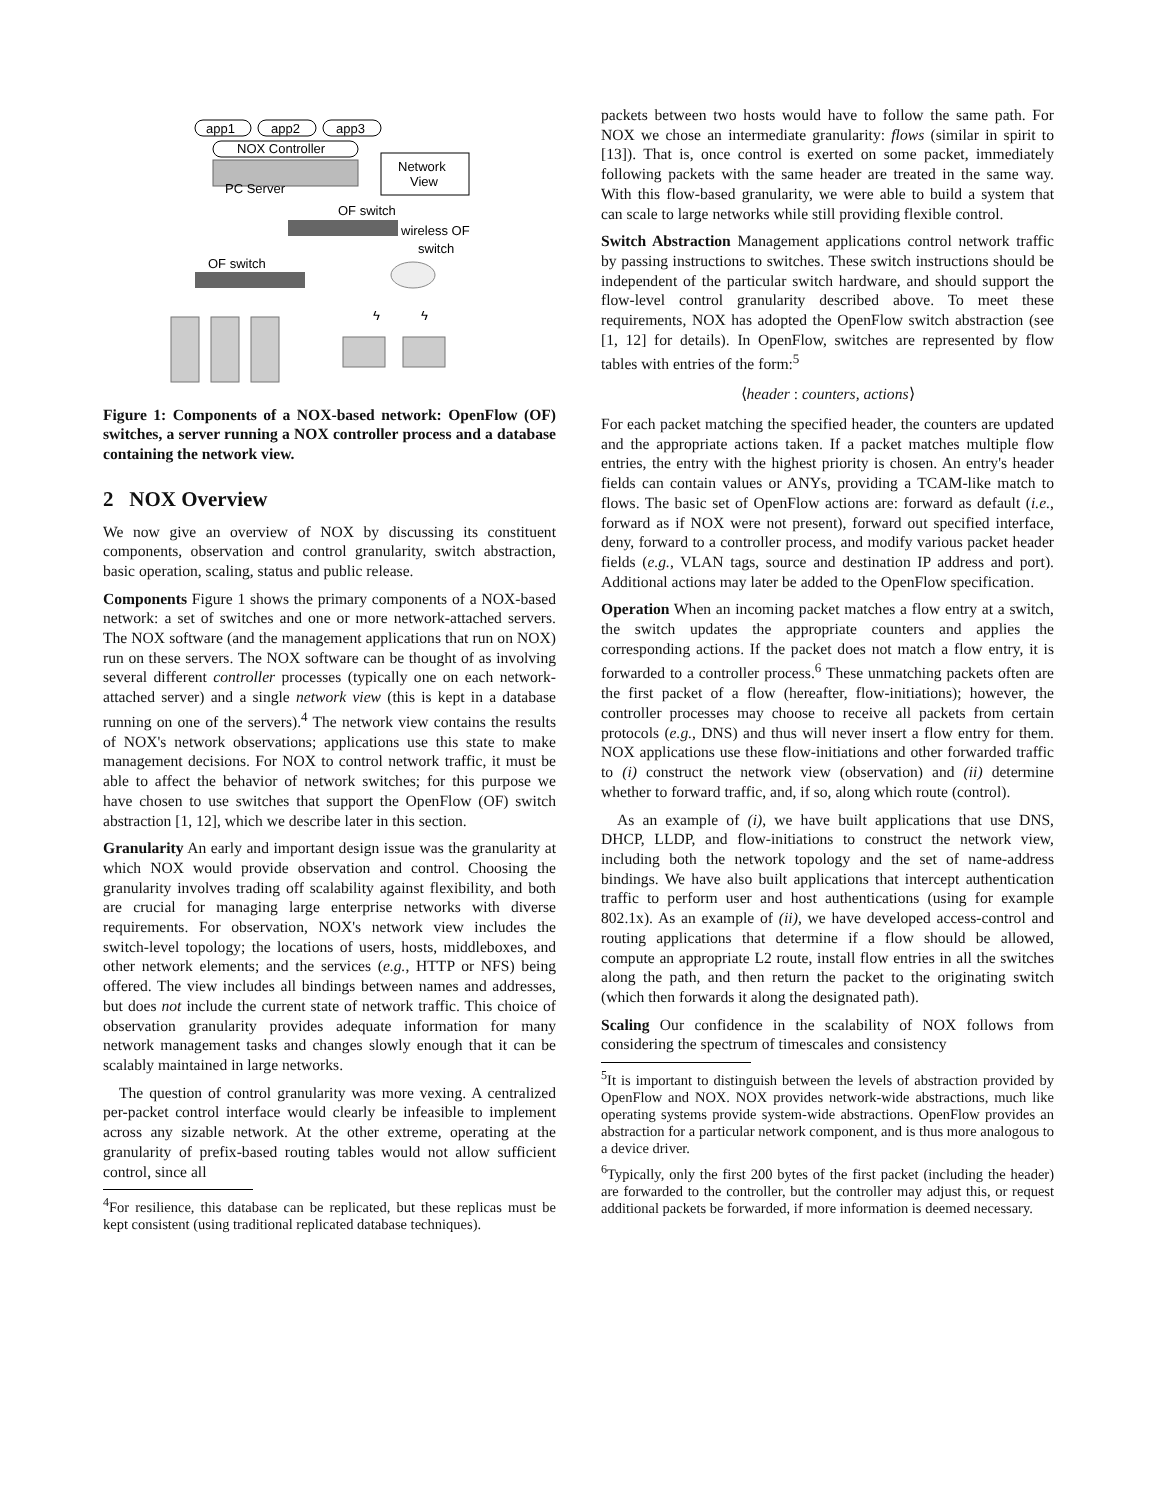app1
app2
app3
NOX Controller
PC Server
Network
View
OF switch
wireless OF
switch
OF switch
ϟ
ϟ
Figure 1: Components of a NOX-based network: OpenFlow (OF) switches, a server running a NOX controller process and a database containing the network view.
2 NOX Overview
We now give an overview of NOX by discussing its constituent components, observation and control granularity, switch abstraction, basic operation, scaling, status and public release.
Components Figure 1 shows the primary components of a NOX-based network: a set of switches and one or more network-attached servers. The NOX software (and the management applications that run on NOX) run on these servers. The NOX software can be thought of as involving several different controller processes (typically one on each network-attached server) and a single network view (this is kept in a database running on one of the servers).<sup>4</sup> The network view contains the results of NOX's network observations; applications use this state to make management decisions. For NOX to control network traffic, it must be able to affect the behavior of network switches; for this purpose we have chosen to use switches that support the OpenFlow (OF) switch abstraction [1, 12], which we describe later in this section.
Granularity An early and important design issue was the granularity at which NOX would provide observation and control. Choosing the granularity involves trading off scalability against flexibility, and both are crucial for managing large enterprise networks with diverse requirements. For observation, NOX's network view includes the switch-level topology; the locations of users, hosts, middleboxes, and other network elements; and the services (e.g., HTTP or NFS) being offered. The view includes all bindings between names and addresses, but does not include the current state of network traffic. This choice of observation granularity provides adequate information for many network management tasks and changes slowly enough that it can be scalably maintained in large networks.
The question of control granularity was more vexing. A centralized per-packet control interface would clearly be infeasible to implement across any sizable network. At the other extreme, operating at the granularity of prefix-based routing tables would not allow sufficient control, since all
<sup>4</sup> For resilience, this database can be replicated, but these replicas must be kept consistent (using traditional replicated database techniques).
packets between two hosts would have to follow the same path. For NOX we chose an intermediate granularity: flows (similar in spirit to [13]). That is, once control is exerted on some packet, immediately following packets with the same header are treated in the same way. With this flow-based granularity, we were able to build a system that can scale to large networks while still providing flexible control.
Switch Abstraction Management applications control network traffic by passing instructions to switches. These switch instructions should be independent of the particular switch hardware, and should support the flow-level control granularity described above. To meet these requirements, NOX has adopted the OpenFlow switch abstraction (see [1, 12] for details). In OpenFlow, switches are represented by flow tables with entries of the form:<sup>5</sup>
⟨header : counters, actions⟩
For each packet matching the specified header, the counters are updated and the appropriate actions taken. If a packet matches multiple flow entries, the entry with the highest priority is chosen. An entry's header fields can contain values or ANYs, providing a TCAM-like match to flows. The basic set of OpenFlow actions are: forward as default (i.e., forward as if NOX were not present), forward out specified interface, deny, forward to a controller process, and modify various packet header fields (e.g., VLAN tags, source and destination IP address and port). Additional actions may later be added to the OpenFlow specification.
Operation When an incoming packet matches a flow entry at a switch, the switch updates the appropriate counters and applies the corresponding actions. If the packet does not match a flow entry, it is forwarded to a controller process.<sup>6</sup> These unmatching packets often are the first packet of a flow (hereafter, flow-initiations); however, the controller processes may choose to receive all packets from certain protocols (e.g., DNS) and thus will never insert a flow entry for them. NOX applications use these flow-initiations and other forwarded traffic to (i) construct the network view (observation) and (ii) determine whether to forward traffic, and, if so, along which route (control).
As an example of (i), we have built applications that use DNS, DHCP, LLDP, and flow-initiations to construct the network view, including both the network topology and the set of name-address bindings. We have also built applications that intercept authentication traffic to perform user and host authentications (using for example 802.1x). As an example of (ii), we have developed access-control and routing applications that determine if a flow should be allowed, compute an appropriate L2 route, install flow entries in all the switches along the path, and then return the packet to the originating switch (which then forwards it along the designated path).
Scaling Our confidence in the scalability of NOX follows from considering the spectrum of timescales and consistency
<sup>5</sup> It is important to distinguish between the levels of abstraction provided by OpenFlow and NOX. NOX provides network-wide abstractions, much like operating systems provide system-wide abstractions. OpenFlow provides an abstraction for a particular network component, and is thus more analogous to a device driver.
<sup>6</sup> Typically, only the first 200 bytes of the first packet (including the header) are forwarded to the controller, but the controller may adjust this, or request additional packets be forwarded, if more information is deemed necessary.